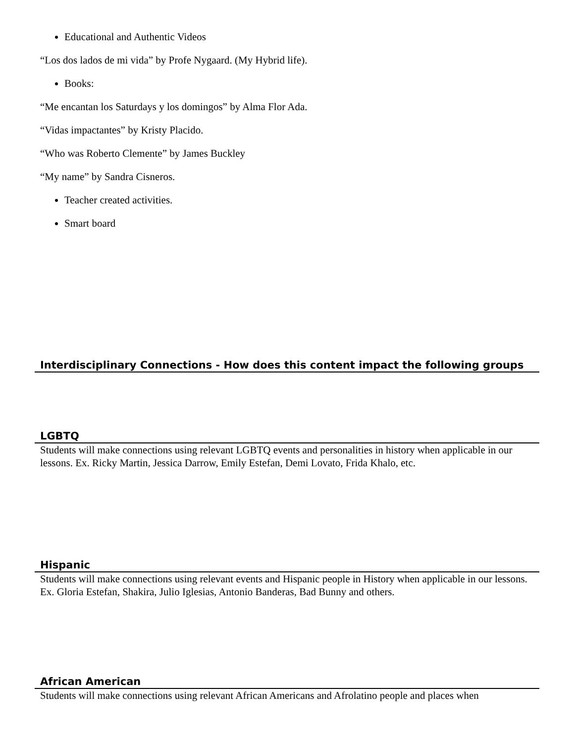Educational and Authentic Videos
“Los dos lados de mi vida” by Profe Nygaard. (My Hybrid life).
Books:
“Me encantan los Saturdays y los domingos” by Alma Flor Ada.
“Vidas impactantes” by Kristy Placido.
“Who was Roberto Clemente” by James Buckley
“My name” by Sandra Cisneros.
Teacher created activities.
Smart board
Interdisciplinary Connections - How does this content impact the following groups
LGBTQ
Students will make connections using relevant LGBTQ events and personalities in history when applicable in our lessons. Ex. Ricky Martin, Jessica Darrow, Emily Estefan, Demi Lovato, Frida Khalo, etc.
Hispanic
Students will make connections using relevant events and Hispanic people in History when applicable in our lessons. Ex. Gloria Estefan, Shakira, Julio Iglesias, Antonio Banderas, Bad Bunny and others.
African American
Students will make connections using relevant African Americans and Afrolatino people and places when